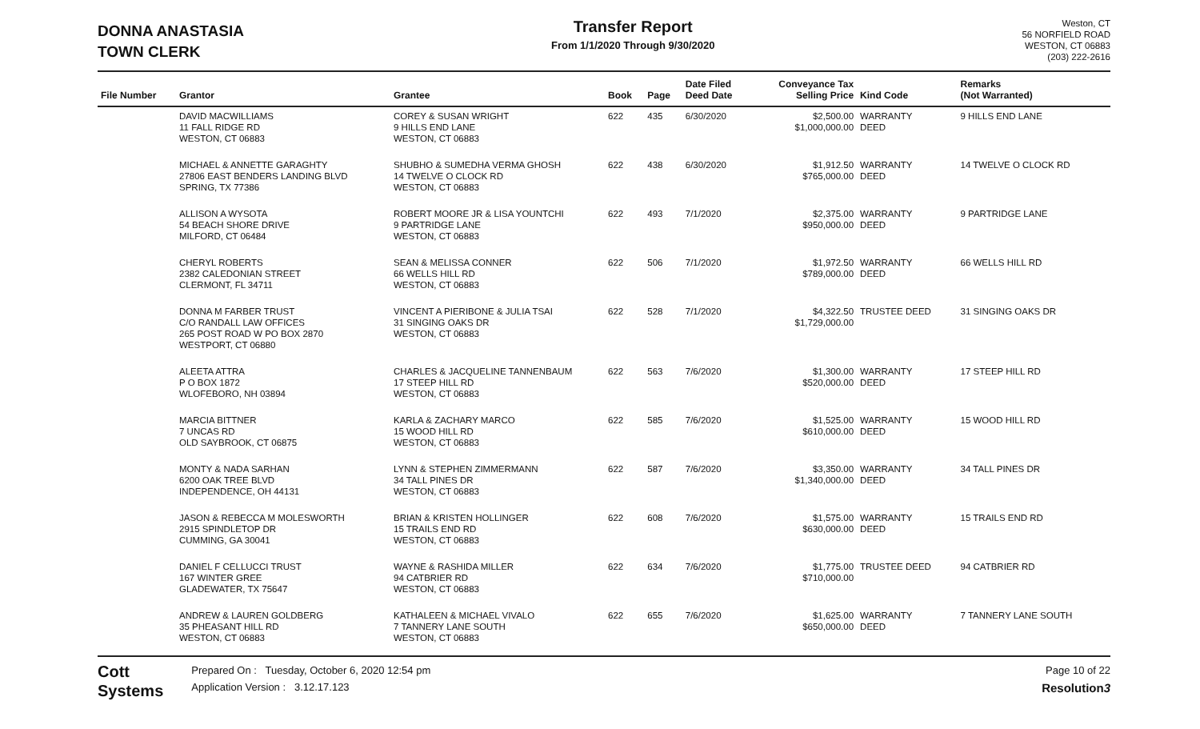DONNA ANASTASIA
TOWN CLERK
Transfer Report
From 1/1/2020 Through 9/30/2020
Weston, CT
56 NORFIELD ROAD
WESTON, CT 06883
(203) 222-2616
| File Number | Grantor | Grantee | Book | Page | Date Filed Deed Date | Conveyance Tax Selling Price | Kind Code | Remarks (Not Warranted) |
| --- | --- | --- | --- | --- | --- | --- | --- | --- |
| | DAVID MACWILLIAMS 11 FALL RIDGE RD WESTON, CT 06883 | COREY & SUSAN WRIGHT 9 HILLS END LANE WESTON, CT 06883 | 622 | 435 | 6/30/2020 | $2,500.00 $1,000,000.00 | WARRANTY DEED | 9 HILLS END LANE |
| | MICHAEL & ANNETTE GARAGHTY 27806 EAST BENDERS LANDING BLVD SPRING, TX 77386 | SHUBHO & SUMEDHA VERMA GHOSH 14 TWELVE O CLOCK RD WESTON, CT 06883 | 622 | 438 | 6/30/2020 | $1,912.50 $765,000.00 | WARRANTY DEED | 14 TWELVE O CLOCK RD |
| | ALLISON A WYSOTA 54 BEACH SHORE DRIVE MILFORD, CT 06484 | ROBERT MOORE JR & LISA YOUNTCHI 9 PARTRIDGE LANE WESTON, CT 06883 | 622 | 493 | 7/1/2020 | $2,375.00 $950,000.00 | WARRANTY DEED | 9 PARTRIDGE LANE |
| | CHERYL ROBERTS 2382 CALEDONIAN STREET CLERMONT, FL 34711 | SEAN & MELISSA CONNER 66 WELLS HILL RD WESTON, CT 06883 | 622 | 506 | 7/1/2020 | $1,972.50 $789,000.00 | WARRANTY DEED | 66 WELLS HILL RD |
| | DONNA M FARBER TRUST C/O RANDALL LAW OFFICES 265 POST ROAD W PO BOX 2870 WESTPORT, CT 06880 | VINCENT A PIERIBONE & JULIA TSAI 31 SINGING OAKS DR WESTON, CT 06883 | 622 | 528 | 7/1/2020 | $4,322.50 $1,729,000.00 | TRUSTEE DEED | 31 SINGING OAKS DR |
| | ALEETA ATTRA P O BOX 1872 WLOFEBORO, NH 03894 | CHARLES & JACQUELINE TANNENBAUM 17 STEEP HILL RD WESTON, CT 06883 | 622 | 563 | 7/6/2020 | $1,300.00 $520,000.00 | WARRANTY DEED | 17 STEEP HILL RD |
| | MARCIA BITTNER 7 UNCAS RD OLD SAYBROOK, CT 06875 | KARLA & ZACHARY MARCO 15 WOOD HILL RD WESTON, CT 06883 | 622 | 585 | 7/6/2020 | $1,525.00 $610,000.00 | WARRANTY DEED | 15 WOOD HILL RD |
| | MONTY & NADA SARHAN 6200 OAK TREE BLVD INDEPENDENCE, OH 44131 | LYNN & STEPHEN ZIMMERMANN 34 TALL PINES DR WESTON, CT 06883 | 622 | 587 | 7/6/2020 | $3,350.00 $1,340,000.00 | WARRANTY DEED | 34 TALL PINES DR |
| | JASON & REBECCA M MOLESWORTH 2915 SPINDLETOP DR CUMMING, GA 30041 | BRIAN & KRISTEN HOLLINGER 15 TRAILS END RD WESTON, CT 06883 | 622 | 608 | 7/6/2020 | $1,575.00 $630,000.00 | WARRANTY DEED | 15 TRAILS END RD |
| | DANIEL F CELLUCCI TRUST 167 WINTER GREE GLADEWATER, TX 75647 | WAYNE & RASHIDA MILLER 94 CATBRIER RD WESTON, CT 06883 | 622 | 634 | 7/6/2020 | $1,775.00 $710,000.00 | TRUSTEE DEED | 94 CATBRIER RD |
| | ANDREW & LAUREN GOLDBERG 35 PHEASANT HILL RD WESTON, CT 06883 | KATHALEEN & MICHAEL VIVALO 7 TANNERY LANE SOUTH WESTON, CT 06883 | 622 | 655 | 7/6/2020 | $1,625.00 $650,000.00 | WARRANTY DEED | 7 TANNERY LANE SOUTH |
Cott
Systems
Prepared On : Tuesday, October 6, 2020 12:54 pm
Application Version : 3.12.17.123
Page 10 of 22
Resolution3